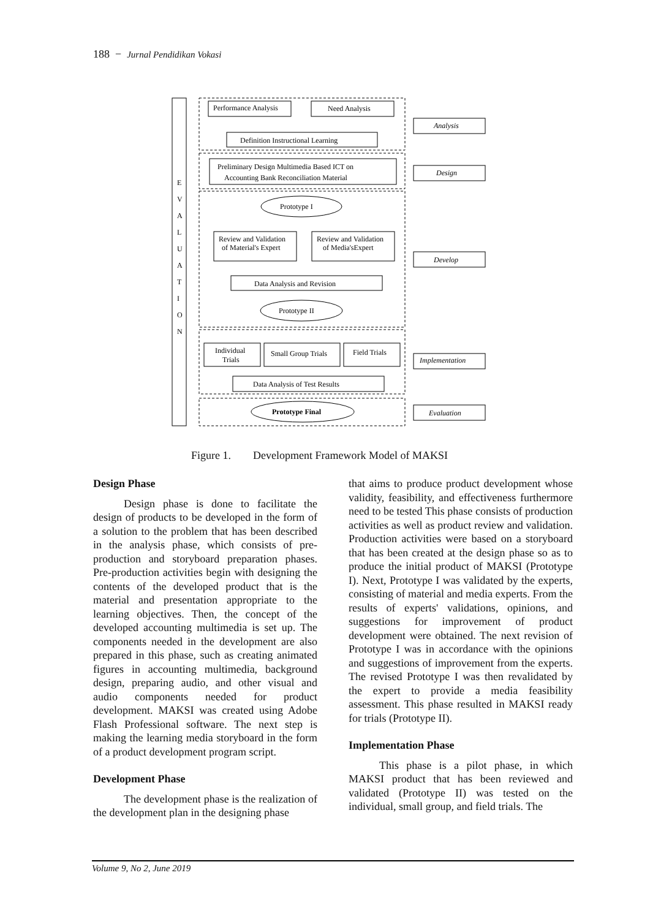188 − Jurnal Pendidikan Vokasi
Performance Analysis
Need Analysis
Definition Instructional Learning
Preliminary Design Multimedia Based ICT on
Accounting Bank Reconciliation Material
Prototype I
Review and Validation
of Material's Expert
Review and Validation
of Media'sExpert
Data Analysis and Revision
Prototype II
Individual
Trials
Small Group Trials
Field Trials
Data Analysis of Test Results
Prototype Final
Analysis
Design
Develop
Implementation
Evaluation
E
V
A
L
U
A
T
I
O
N
Figure 1. Development Framework Model of MAKSI
Design Phase
Design phase is done to facilitate the design of products to be developed in the form of a solution to the problem that has been described in the analysis phase, which consists of pre-production and storyboard preparation phases. Pre-production activities begin with designing the contents of the developed product that is the material and presentation appropriate to the learning objectives. Then, the concept of the developed accounting multimedia is set up. The components needed in the development are also prepared in this phase, such as creating animated figures in accounting multimedia, background design, preparing audio, and other visual and audio components needed for product development. MAKSI was created using Adobe Flash Professional software. The next step is making the learning media storyboard in the form of a product development program script.
Development Phase
The development phase is the realization of the development plan in the designing phase
that aims to produce product development whose validity, feasibility, and effectiveness furthermore need to be tested This phase consists of production activities as well as product review and validation. Production activities were based on a storyboard that has been created at the design phase so as to produce the initial product of MAKSI (Prototype I). Next, Prototype I was validated by the experts, consisting of material and media experts. From the results of experts' validations, opinions, and suggestions for improvement of product development were obtained. The next revision of Prototype I was in accordance with the opinions and suggestions of improvement from the experts. The revised Prototype I was then revalidated by the expert to provide a media feasibility assessment. This phase resulted in MAKSI ready for trials (Prototype II).
Implementation Phase
This phase is a pilot phase, in which MAKSI product that has been reviewed and validated (Prototype II) was tested on the individual, small group, and field trials. The
Volume 9, No 2, June 2019